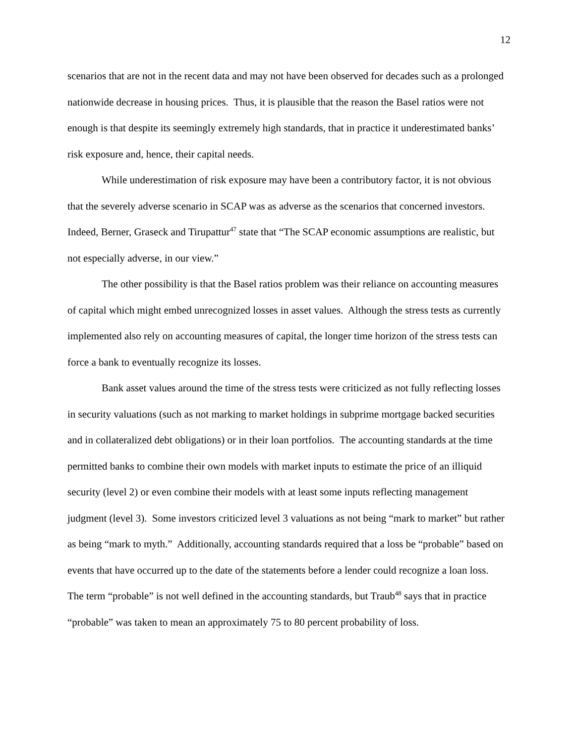12
scenarios that are not in the recent data and may not have been observed for decades such as a prolonged nationwide decrease in housing prices. Thus, it is plausible that the reason the Basel ratios were not enough is that despite its seemingly extremely high standards, that in practice it underestimated banks’ risk exposure and, hence, their capital needs.
While underestimation of risk exposure may have been a contributory factor, it is not obvious that the severely adverse scenario in SCAP was as adverse as the scenarios that concerned investors. Indeed, Berner, Graseck and Tirupattur<sup>47</sup> state that “The SCAP economic assumptions are realistic, but not especially adverse, in our view.”
The other possibility is that the Basel ratios problem was their reliance on accounting measures of capital which might embed unrecognized losses in asset values. Although the stress tests as currently implemented also rely on accounting measures of capital, the longer time horizon of the stress tests can force a bank to eventually recognize its losses.
Bank asset values around the time of the stress tests were criticized as not fully reflecting losses in security valuations (such as not marking to market holdings in subprime mortgage backed securities and in collateralized debt obligations) or in their loan portfolios. The accounting standards at the time permitted banks to combine their own models with market inputs to estimate the price of an illiquid security (level 2) or even combine their models with at least some inputs reflecting management judgment (level 3). Some investors criticized level 3 valuations as not being “mark to market” but rather as being “mark to myth.” Additionally, accounting standards required that a loss be “probable” based on events that have occurred up to the date of the statements before a lender could recognize a loan loss. The term “probable” is not well defined in the accounting standards, but Traub<sup>48</sup> says that in practice “probable” was taken to mean an approximately 75 to 80 percent probability of loss.